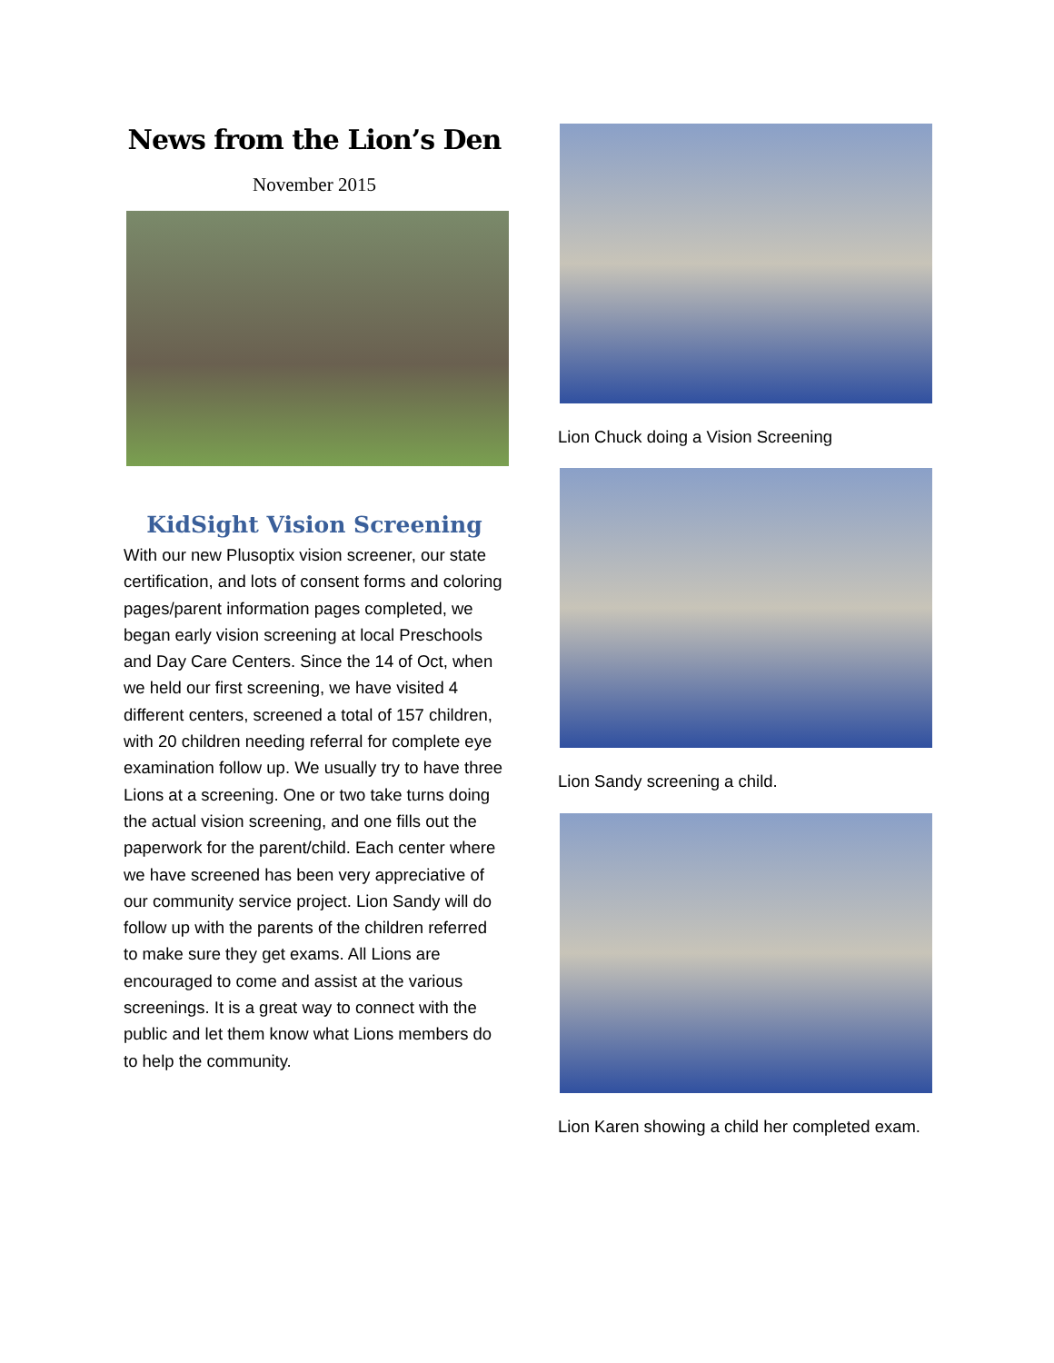News from the Lion’s Den
November 2015
KidSight Vision Screening
With our new Plusoptix vision screener, our state certification, and lots of consent forms and coloring pages/parent information pages completed, we began early vision screening at local Preschools and Day Care Centers. Since the 14 of Oct, when we held our first screening, we have visited 4 different centers, screened a total of 157 children, with 20 children needing referral for complete eye examination follow up. We usually try to have three Lions at a screening. One or two take turns doing the actual vision screening, and one fills out the paperwork for the parent/child. Each center where we have screened has been very appreciative of our community service project. Lion Sandy will do follow up with the parents of the children referred to make sure they get exams. All Lions are encouraged to come and assist at the various screenings. It is a great way to connect with the public and let them know what Lions members do to help the community.
Lion Chuck doing a Vision Screening
Lion Sandy screening a child.
Lion Karen showing a child her completed exam.